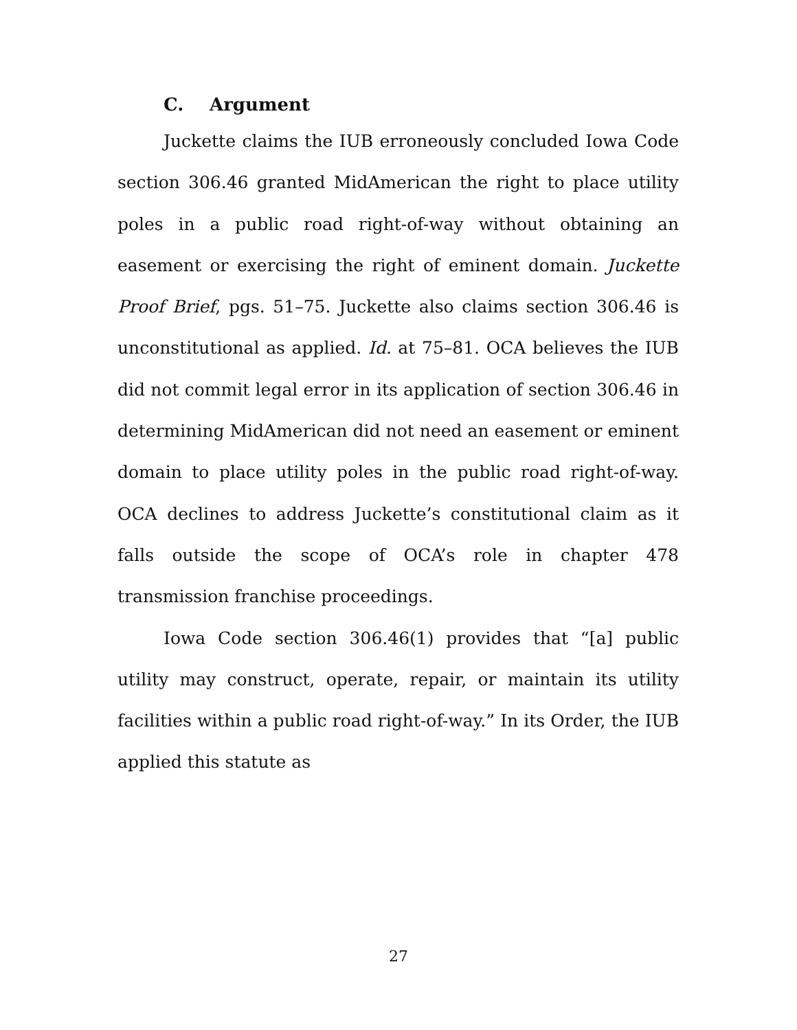C. Argument
Juckette claims the IUB erroneously concluded Iowa Code section 306.46 granted MidAmerican the right to place utility poles in a public road right-of-way without obtaining an easement or exercising the right of eminent domain. Juckette Proof Brief, pgs. 51–75. Juckette also claims section 306.46 is unconstitutional as applied. Id. at 75–81. OCA believes the IUB did not commit legal error in its application of section 306.46 in determining MidAmerican did not need an easement or eminent domain to place utility poles in the public road right-of-way. OCA declines to address Juckette’s constitutional claim as it falls outside the scope of OCA’s role in chapter 478 transmission franchise proceedings.
Iowa Code section 306.46(1) provides that “[a] public utility may construct, operate, repair, or maintain its utility facilities within a public road right-of-way.” In its Order, the IUB applied this statute as
27